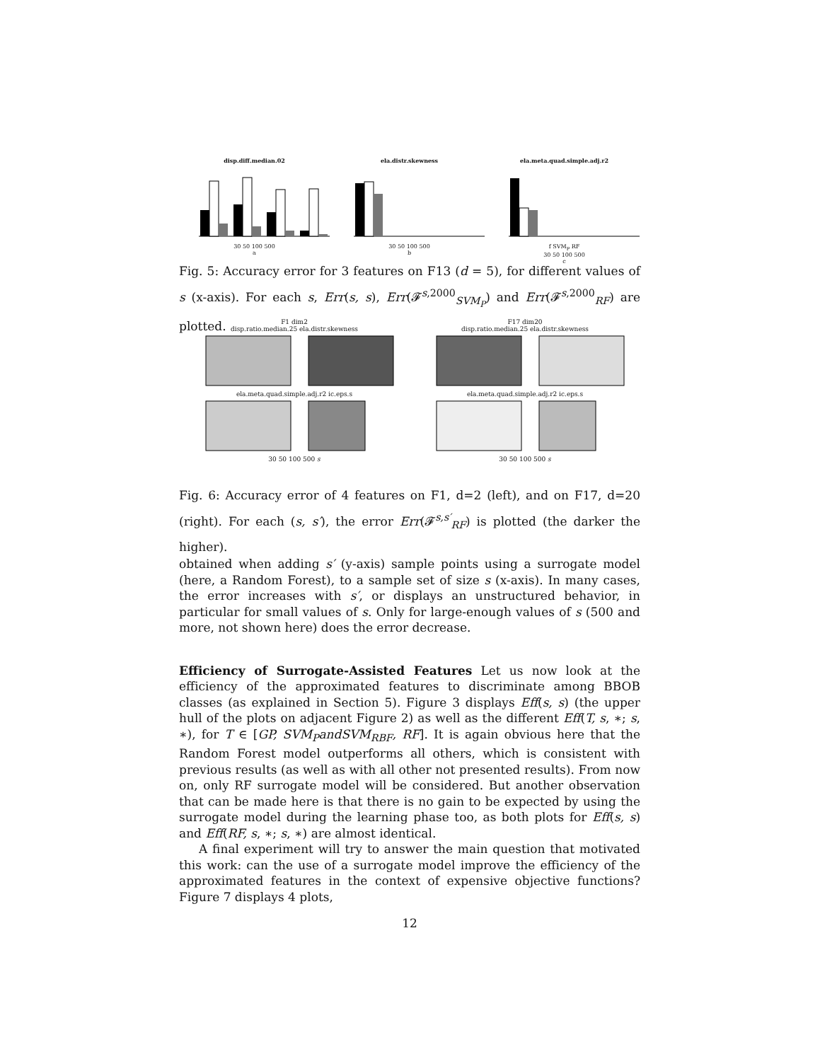disp.diff.median.02
30 50 100 500
a
ela.distr.skewness
30 50 100 500
b
ela.meta.quad.simple.adj.r2
f SVM<sub>P</sub> RF
30 50 100 500
c
Fig. 5: Accuracy error for 3 features on F13 (d = 5), for different values of s (x-axis). For each s, Err(s, s), Err(𝓕<sup>s,2000</sup><sub>SVM<sub>P</sub></sub>) and Err(𝓕<sup>s,2000</sup><sub>RF</sub>) are plotted.
F1 dim2
disp.ratio.median.25 ela.distr.skewnessela.meta.quad.simple.adj.r2 ic.eps.s30 50 100 500 s
F17 dim20
disp.ratio.median.25 ela.distr.skewnessela.meta.quad.simple.adj.r2 ic.eps.s30 50 100 500 s
Fig. 6: Accuracy error of 4 features on F1, d=2 (left), and on F17, d=20 (right). For each (s, s′), the error Err(𝓕<sup>s,s′</sup><sub>RF</sub>) is plotted (the darker the higher).
obtained when adding s′ (y-axis) sample points using a surrogate model (here, a Random Forest), to a sample set of size s (x-axis). In many cases, the error increases with s′, or displays an unstructured behavior, in particular for small values of s. Only for large-enough values of s (500 and more, not shown here) does the error decrease.
Efficiency of Surrogate-Assisted Features Let us now look at the efficiency of the approximated features to discriminate among BBOB classes (as explained in Section 5). Figure 3 displays Eff(s, s) (the upper hull of the plots on adjacent Figure 2) as well as the different Eff(T, s, ∗; s, ∗), for T ∈ [GP, SVM<sub>P</sub>andSVM<sub>RBF</sub>, RF]. It is again obvious here that the Random Forest model outperforms all others, which is consistent with previous results (as well as with all other not presented results). From now on, only RF surrogate model will be considered. But another observation that can be made here is that there is no gain to be expected by using the surrogate model during the learning phase too, as both plots for Eff(s, s) and Eff(RF, s, ∗; s, ∗) are almost identical.
A final experiment will try to answer the main question that motivated this work: can the use of a surrogate model improve the efficiency of the approximated features in the context of expensive objective functions? Figure 7 displays 4 plots,
12